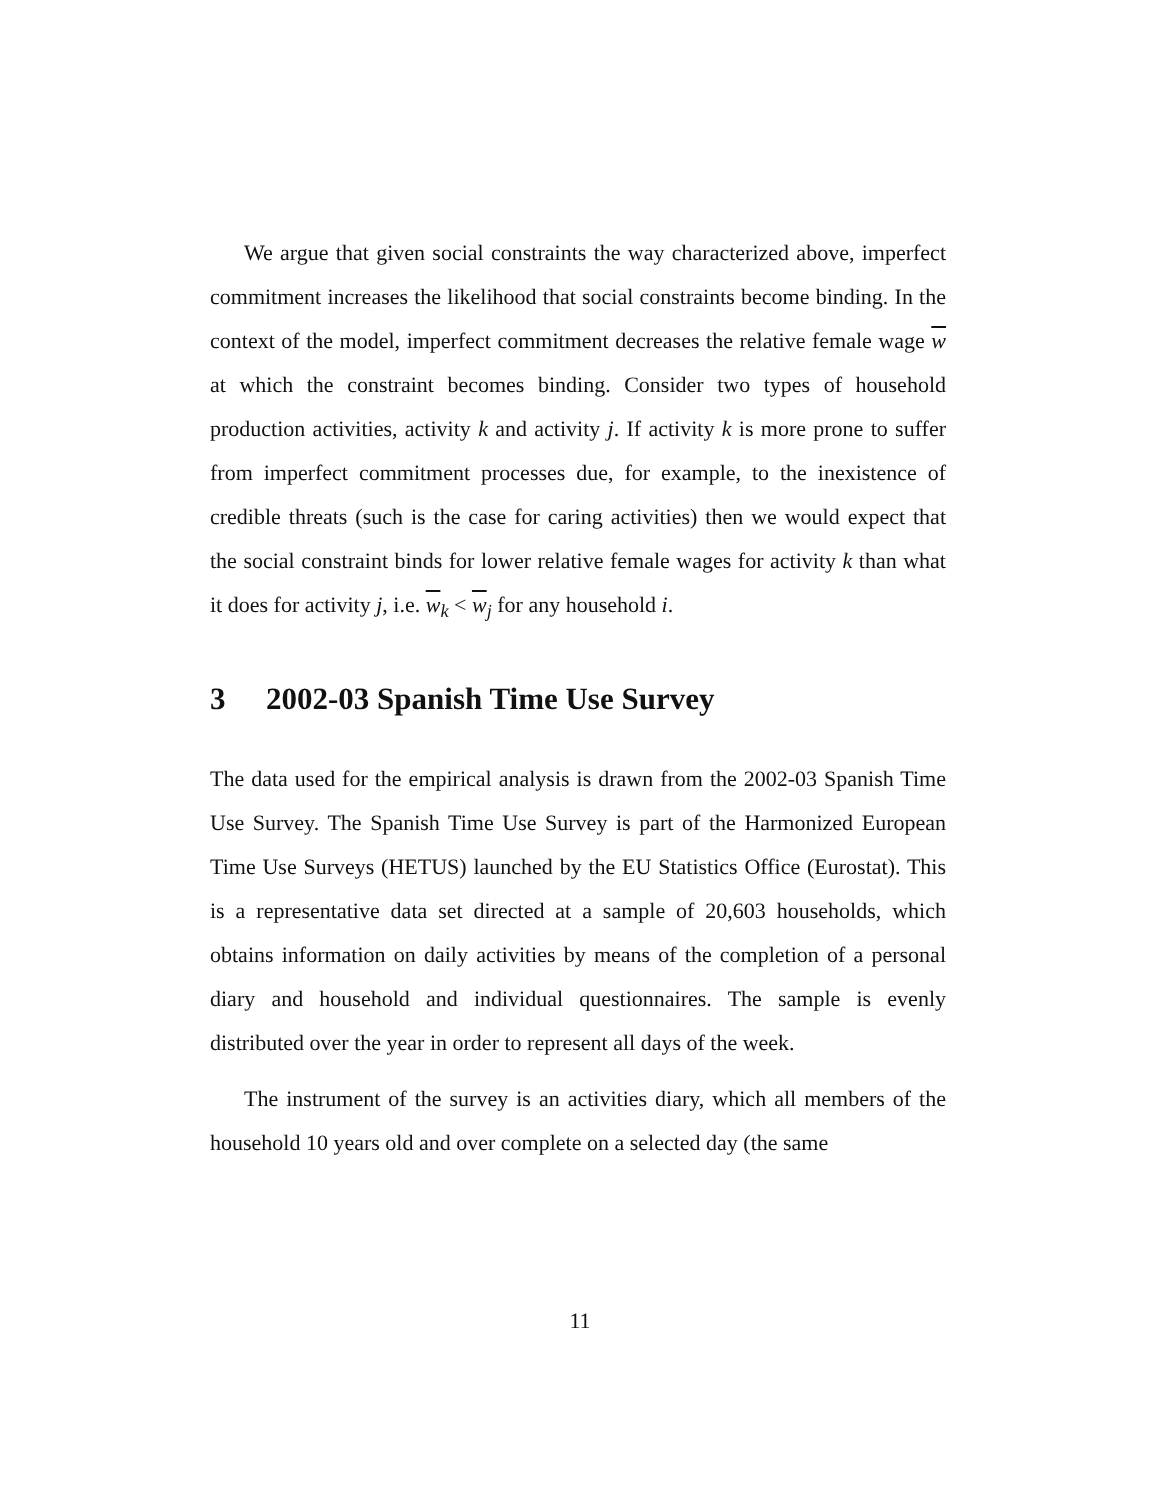We argue that given social constraints the way characterized above, imperfect commitment increases the likelihood that social constraints become binding. In the context of the model, imperfect commitment decreases the relative female wage w at which the constraint becomes binding. Consider two types of household production activities, activity k and activity j. If activity k is more prone to suffer from imperfect commitment processes due, for example, to the inexistence of credible threats (such is the case for caring activities) then we would expect that the social constraint binds for lower relative female wages for activity k than what it does for activity j, i.e. w<sub>k</sub> < w<sub>j</sub> for any household i.
3 2002-03 Spanish Time Use Survey
The data used for the empirical analysis is drawn from the 2002-03 Spanish Time Use Survey. The Spanish Time Use Survey is part of the Harmonized European Time Use Surveys (HETUS) launched by the EU Statistics Office (Eurostat). This is a representative data set directed at a sample of 20,603 households, which obtains information on daily activities by means of the completion of a personal diary and household and individual questionnaires. The sample is evenly distributed over the year in order to represent all days of the week.
The instrument of the survey is an activities diary, which all members of the household 10 years old and over complete on a selected day (the same
11